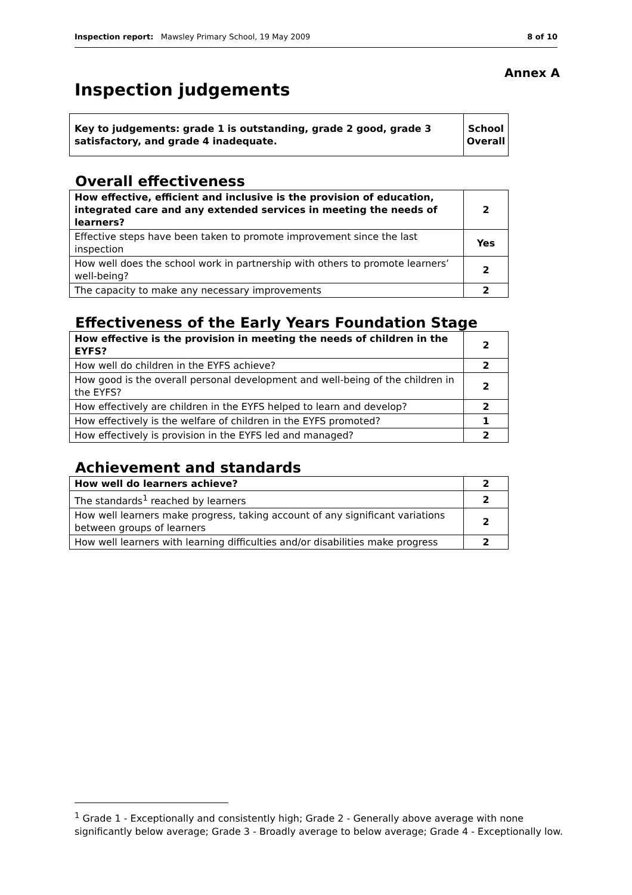Inspection report: Mawsley Primary School, 19 May 2009 8 of 10
Annex A
Inspection judgements
| Key to judgements: grade 1 is outstanding, grade 2 good, grade 3 satisfactory, and grade 4 inadequate. | School Overall |
Overall effectiveness
| How effective, efficient and inclusive is the provision of education, integrated care and any extended services in meeting the needs of learners? | 2 |
| Effective steps have been taken to promote improvement since the last inspection | Yes |
| How well does the school work in partnership with others to promote learners’ well-being? | 2 |
| The capacity to make any necessary improvements | 2 |
Effectiveness of the Early Years Foundation Stage
| How effective is the provision in meeting the needs of children in the EYFS? | 2 |
| How well do children in the EYFS achieve? | 2 |
| How good is the overall personal development and well-being of the children in the EYFS? | 2 |
| How effectively are children in the EYFS helped to learn and develop? | 2 |
| How effectively is the welfare of children in the EYFS promoted? | 1 |
| How effectively is provision in the EYFS led and managed? | 2 |
Achievement and standards
| How well do learners achieve? | 2 |
| The standards<sup>1</sup> reached by learners | 2 |
| How well learners make progress, taking account of any significant variations between groups of learners | 2 |
| How well learners with learning difficulties and/or disabilities make progress | 2 |
<sup>1</sup> Grade 1 - Exceptionally and consistently high; Grade 2 - Generally above average with none significantly below average; Grade 3 - Broadly average to below average; Grade 4 - Exceptionally low.